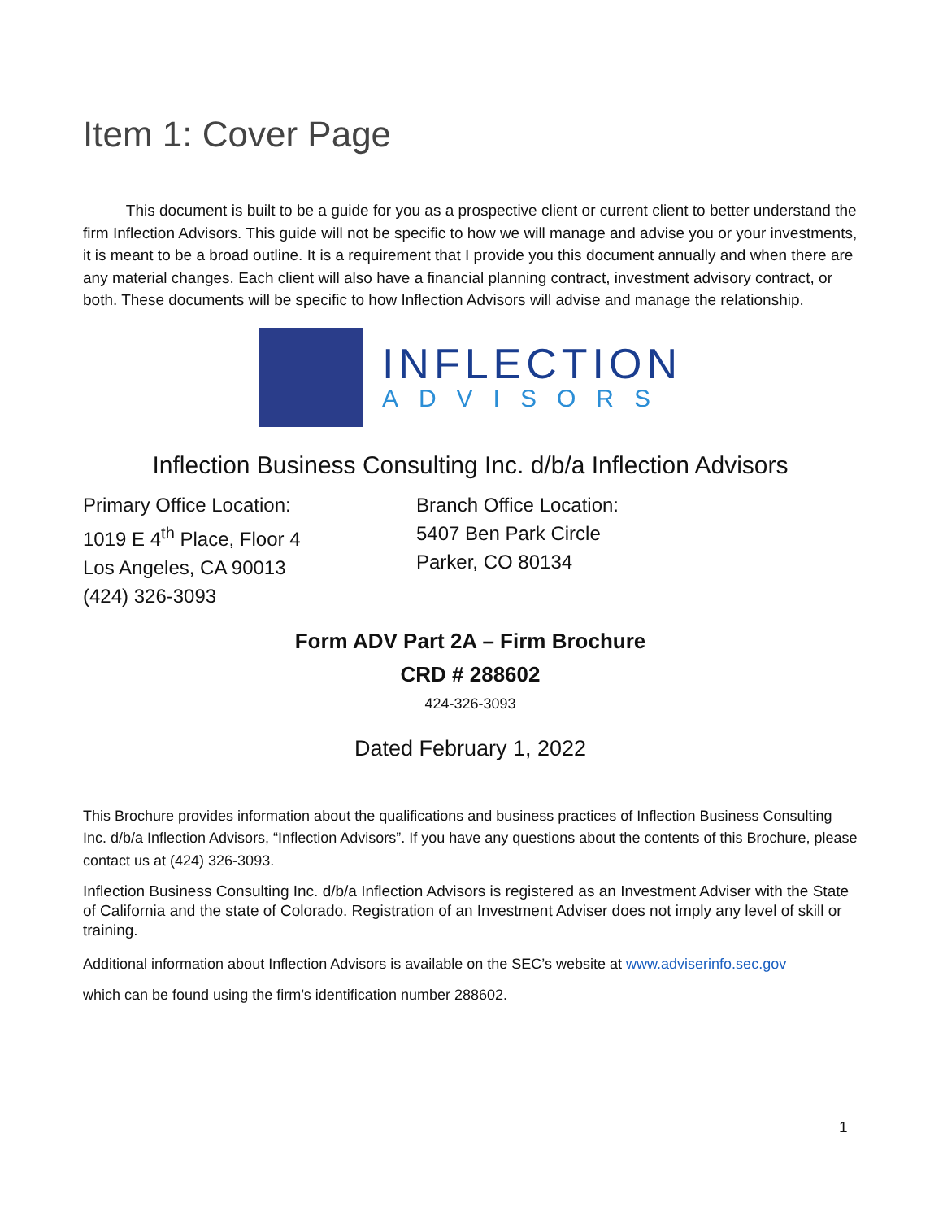Item 1: Cover Page
This document is built to be a guide for you as a prospective client or current client to better understand the firm Inflection Advisors. This guide will not be specific to how we will manage and advise you or your investments, it is meant to be a broad outline. It is a requirement that I provide you this document annually and when there are any material changes. Each client will also have a financial planning contract, investment advisory contract, or both. These documents will be specific to how Inflection Advisors will advise and manage the relationship.
INFLECTION
ADVISORS
Inflection Business Consulting Inc. d/b/a Inflection Advisors
Primary Office Location:
1019 E 4<sup>th</sup> Place, Floor 4
Los Angeles, CA 90013
(424) 326-3093
Branch Office Location:
5407 Ben Park Circle
Parker, CO 80134
Form ADV Part 2A – Firm Brochure
CRD # 288602
424-326-3093
Dated February 1, 2022
This Brochure provides information about the qualifications and business practices of Inflection Business Consulting Inc. d/b/a Inflection Advisors, “Inflection Advisors”. If you have any questions about the contents of this Brochure, please contact us at (424) 326-3093.
Inflection Business Consulting Inc. d/b/a Inflection Advisors is registered as an Investment Adviser with the State of California and the state of Colorado. Registration of an Investment Adviser does not imply any level of skill or training.
Additional information about Inflection Advisors is available on the SEC’s website at www.adviserinfo.sec.gov
which can be found using the firm’s identification number 288602.
1